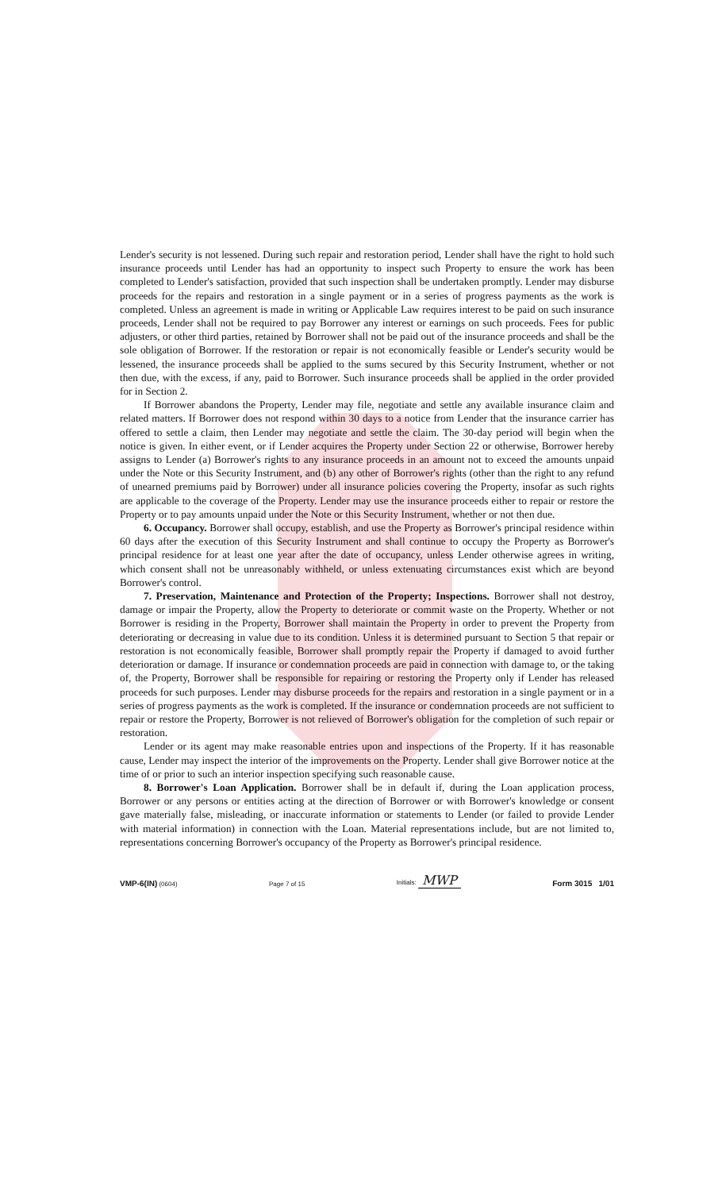Lender's security is not lessened. During such repair and restoration period, Lender shall have the right to hold such insurance proceeds until Lender has had an opportunity to inspect such Property to ensure the work has been completed to Lender's satisfaction, provided that such inspection shall be undertaken promptly. Lender may disburse proceeds for the repairs and restoration in a single payment or in a series of progress payments as the work is completed. Unless an agreement is made in writing or Applicable Law requires interest to be paid on such insurance proceeds, Lender shall not be required to pay Borrower any interest or earnings on such proceeds. Fees for public adjusters, or other third parties, retained by Borrower shall not be paid out of the insurance proceeds and shall be the sole obligation of Borrower. If the restoration or repair is not economically feasible or Lender's security would be lessened, the insurance proceeds shall be applied to the sums secured by this Security Instrument, whether or not then due, with the excess, if any, paid to Borrower. Such insurance proceeds shall be applied in the order provided for in Section 2.
If Borrower abandons the Property, Lender may file, negotiate and settle any available insurance claim and related matters. If Borrower does not respond within 30 days to a notice from Lender that the insurance carrier has offered to settle a claim, then Lender may negotiate and settle the claim. The 30-day period will begin when the notice is given. In either event, or if Lender acquires the Property under Section 22 or otherwise, Borrower hereby assigns to Lender (a) Borrower's rights to any insurance proceeds in an amount not to exceed the amounts unpaid under the Note or this Security Instrument, and (b) any other of Borrower's rights (other than the right to any refund of unearned premiums paid by Borrower) under all insurance policies covering the Property, insofar as such rights are applicable to the coverage of the Property. Lender may use the insurance proceeds either to repair or restore the Property or to pay amounts unpaid under the Note or this Security Instrument, whether or not then due.
6. Occupancy. Borrower shall occupy, establish, and use the Property as Borrower's principal residence within 60 days after the execution of this Security Instrument and shall continue to occupy the Property as Borrower's principal residence for at least one year after the date of occupancy, unless Lender otherwise agrees in writing, which consent shall not be unreasonably withheld, or unless extenuating circumstances exist which are beyond Borrower's control.
7. Preservation, Maintenance and Protection of the Property; Inspections. Borrower shall not destroy, damage or impair the Property, allow the Property to deteriorate or commit waste on the Property. Whether or not Borrower is residing in the Property, Borrower shall maintain the Property in order to prevent the Property from deteriorating or decreasing in value due to its condition. Unless it is determined pursuant to Section 5 that repair or restoration is not economically feasible, Borrower shall promptly repair the Property if damaged to avoid further deterioration or damage. If insurance or condemnation proceeds are paid in connection with damage to, or the taking of, the Property, Borrower shall be responsible for repairing or restoring the Property only if Lender has released proceeds for such purposes. Lender may disburse proceeds for the repairs and restoration in a single payment or in a series of progress payments as the work is completed. If the insurance or condemnation proceeds are not sufficient to repair or restore the Property, Borrower is not relieved of Borrower's obligation for the completion of such repair or restoration.
Lender or its agent may make reasonable entries upon and inspections of the Property. If it has reasonable cause, Lender may inspect the interior of the improvements on the Property. Lender shall give Borrower notice at the time of or prior to such an interior inspection specifying such reasonable cause.
8. Borrower's Loan Application. Borrower shall be in default if, during the Loan application process, Borrower or any persons or entities acting at the direction of Borrower or with Borrower's knowledge or consent gave materially false, misleading, or inaccurate information or statements to Lender (or failed to provide Lender with material information) in connection with the Loan. Material representations include, but are not limited to, representations concerning Borrower's occupancy of the Property as Borrower's principal residence.
VMP-6(IN) (0604) Page 7 of 15 Initials: MWP Form 3015 1/01